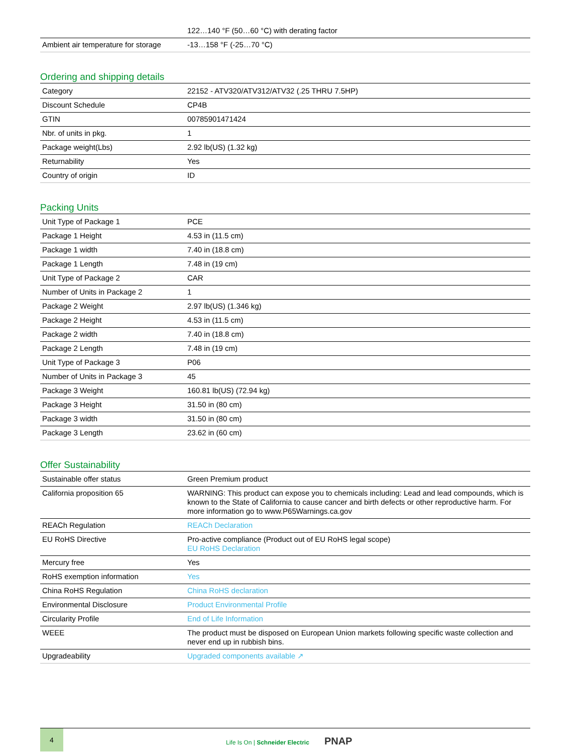| | 122…140 °F (50…60 °C) with derating factor |
| Ambient air temperature for storage | -13…158 °F (-25…70 °C) |
Ordering and shipping details
| Category | 22152 - ATV320/ATV312/ATV32 (.25 THRU 7.5HP) |
| Discount Schedule | CP4B |
| GTIN | 00785901471424 |
| Nbr. of units in pkg. | 1 |
| Package weight(Lbs) | 2.92 lb(US) (1.32 kg) |
| Returnability | Yes |
| Country of origin | ID |
Packing Units
| Unit Type of Package 1 | PCE |
| Package 1 Height | 4.53 in (11.5 cm) |
| Package 1 width | 7.40 in (18.8 cm) |
| Package 1 Length | 7.48 in (19 cm) |
| Unit Type of Package 2 | CAR |
| Number of Units in Package 2 | 1 |
| Package 2 Weight | 2.97 lb(US) (1.346 kg) |
| Package 2 Height | 4.53 in (11.5 cm) |
| Package 2 width | 7.40 in (18.8 cm) |
| Package 2 Length | 7.48 in (19 cm) |
| Unit Type of Package 3 | P06 |
| Number of Units in Package 3 | 45 |
| Package 3 Weight | 160.81 lb(US) (72.94 kg) |
| Package 3 Height | 31.50 in (80 cm) |
| Package 3 width | 31.50 in (80 cm) |
| Package 3 Length | 23.62 in (60 cm) |
Offer Sustainability
| Sustainable offer status | Green Premium product |
| California proposition 65 | WARNING: This product can expose you to chemicals including: Lead and lead compounds, which is known to the State of California to cause cancer and birth defects or other reproductive harm. For more information go to www.P65Warnings.ca.gov |
| REACh Regulation | REACh Declaration |
| EU RoHS Directive | Pro-active compliance (Product out of EU RoHS legal scope) EU RoHS Declaration |
| Mercury free | Yes |
| RoHS exemption information | Yes |
| China RoHS Regulation | China RoHS declaration |
| Environmental Disclosure | Product Environmental Profile |
| Circularity Profile | End of Life Information |
| WEEE | The product must be disposed on European Union markets following specific waste collection and never end up in rubbish bins. |
| Upgradeability | Upgraded components available ↗ |
4
Life Is On | Schneider Electric PNAP